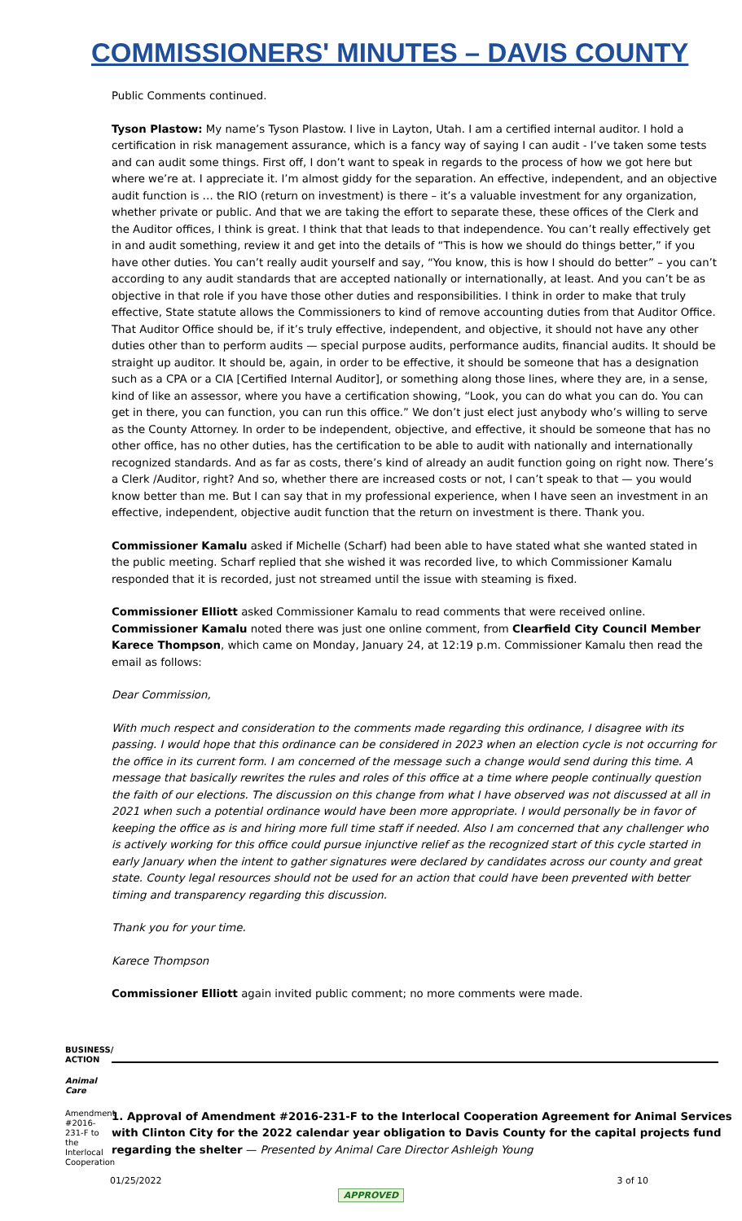COMMISSIONERS' MINUTES – DAVIS COUNTY
Public Comments continued.
Tyson Plastow: My name’s Tyson Plastow. I live in Layton, Utah. I am a certified internal auditor. I hold a certification in risk management assurance, which is a fancy way of saying I can audit - I’ve taken some tests and can audit some things. First off, I don’t want to speak in regards to the process of how we got here but where we’re at. I appreciate it. I’m almost giddy for the separation. An effective, independent, and an objective audit function is … the RIO (return on investment) is there – it’s a valuable investment for any organization, whether private or public. And that we are taking the effort to separate these, these offices of the Clerk and the Auditor offices, I think is great. I think that that leads to that independence. You can’t really effectively get in and audit something, review it and get into the details of “This is how we should do things better,” if you have other duties. You can’t really audit yourself and say, “You know, this is how I should do better” – you can’t according to any audit standards that are accepted nationally or internationally, at least. And you can’t be as objective in that role if you have those other duties and responsibilities. I think in order to make that truly effective, State statute allows the Commissioners to kind of remove accounting duties from that Auditor Office. That Auditor Office should be, if it’s truly effective, independent, and objective, it should not have any other duties other than to perform audits — special purpose audits, performance audits, financial audits. It should be straight up auditor. It should be, again, in order to be effective, it should be someone that has a designation such as a CPA or a CIA [Certified Internal Auditor], or something along those lines, where they are, in a sense, kind of like an assessor, where you have a certification showing, “Look, you can do what you can do. You can get in there, you can function, you can run this office.” We don’t just elect just anybody who’s willing to serve as the County Attorney. In order to be independent, objective, and effective, it should be someone that has no other office, has no other duties, has the certification to be able to audit with nationally and internationally recognized standards. And as far as costs, there’s kind of already an audit function going on right now. There’s a Clerk /Auditor, right? And so, whether there are increased costs or not, I can’t speak to that — you would know better than me. But I can say that in my professional experience, when I have seen an investment in an effective, independent, objective audit function that the return on investment is there. Thank you.
Commissioner Kamalu asked if Michelle (Scharf) had been able to have stated what she wanted stated in the public meeting. Scharf replied that she wished it was recorded live, to which Commissioner Kamalu responded that it is recorded, just not streamed until the issue with steaming is fixed.
Commissioner Elliott asked Commissioner Kamalu to read comments that were received online. Commissioner Kamalu noted there was just one online comment, from Clearfield City Council Member Karece Thompson, which came on Monday, January 24, at 12:19 p.m. Commissioner Kamalu then read the email as follows:
Dear Commission,
With much respect and consideration to the comments made regarding this ordinance, I disagree with its passing. I would hope that this ordinance can be considered in 2023 when an election cycle is not occurring for the office in its current form. I am concerned of the message such a change would send during this time. A message that basically rewrites the rules and roles of this office at a time where people continually question the faith of our elections. The discussion on this change from what I have observed was not discussed at all in 2021 when such a potential ordinance would have been more appropriate. I would personally be in favor of keeping the office as is and hiring more full time staff if needed. Also I am concerned that any challenger who is actively working for this office could pursue injunctive relief as the recognized start of this cycle started in early January when the intent to gather signatures were declared by candidates across our county and great state. County legal resources should not be used for an action that could have been prevented with better timing and transparency regarding this discussion.
Thank you for your time.
Karece Thompson
Commissioner Elliott again invited public comment; no more comments were made.
BUSINESS/ ACTION
Animal Care
Amendment #2016-231-F to the Interlocal Cooperation
1. Approval of Amendment #2016-231-F to the Interlocal Cooperation Agreement for Animal Services with Clinton City for the 2022 calendar year obligation to Davis County for the capital projects fund regarding the shelter — Presented by Animal Care Director Ashleigh Young
01/25/2022 3 of 10
APPROVED